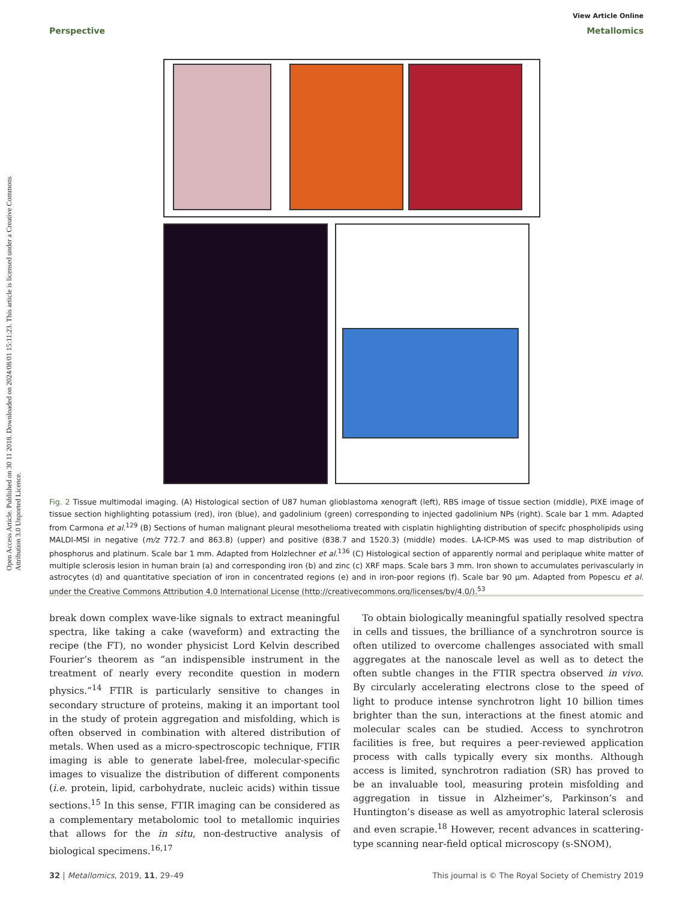View Article Online
Perspective Metallomics
Open Access Article. Published on 30 11 2018. Downloaded on 2024/08/01 15:11:23. This article is licensed under a Creative Commons Attribution 3.0 Unported Licence.
Fig. 2 Tissue multimodal imaging. (A) Histological section of U87 human glioblastoma xenograft (left), RBS image of tissue section (middle), PIXE image of tissue section highlighting potassium (red), iron (blue), and gadolinium (green) corresponding to injected gadolinium NPs (right). Scale bar 1 mm. Adapted from Carmona et al.<sup>129</sup> (B) Sections of human malignant pleural mesothelioma treated with cisplatin highlighting distribution of specifc phospholipids using MALDI-MSI in negative (m/z 772.7 and 863.8) (upper) and positive (838.7 and 1520.3) (middle) modes. LA-ICP-MS was used to map distribution of phosphorus and platinum. Scale bar 1 mm. Adapted from Holzlechner et al.<sup>136</sup> (C) Histological section of apparently normal and periplaque white matter of multiple sclerosis lesion in human brain (a) and corresponding iron (b) and zinc (c) XRF maps. Scale bars 3 mm. Iron shown to accumulates perivascularly in astrocytes (d) and quantitative speciation of iron in concentrated regions (e) and in iron-poor regions (f). Scale bar 90 µm. Adapted from Popescu et al. under the Creative Commons Attribution 4.0 International License (http://creativecommons.org/licenses/by/4.0/).<sup>53</sup>
break down complex wave-like signals to extract meaningful spectra, like taking a cake (waveform) and extracting the recipe (the FT), no wonder physicist Lord Kelvin described Fourier’s theorem as “an indispensible instrument in the treatment of nearly every recondite question in modern physics.”<sup>14</sup> FTIR is particularly sensitive to changes in secondary structure of proteins, making it an important tool in the study of protein aggregation and misfolding, which is often observed in combination with altered distribution of metals. When used as a micro-spectroscopic technique, FTIR imaging is able to generate label-free, molecular-specific images to visualize the distribution of different components (i.e. protein, lipid, carbohydrate, nucleic acids) within tissue sections.<sup>15</sup> In this sense, FTIR imaging can be considered as a complementary metabolomic tool to metallomic inquiries that allows for the in situ, non-destructive analysis of biological specimens.<sup>16,17</sup>
To obtain biologically meaningful spatially resolved spectra in cells and tissues, the brilliance of a synchrotron source is often utilized to overcome challenges associated with small aggregates at the nanoscale level as well as to detect the often subtle changes in the FTIR spectra observed in vivo. By circularly accelerating electrons close to the speed of light to produce intense synchrotron light 10 billion times brighter than the sun, interactions at the finest atomic and molecular scales can be studied. Access to synchrotron facilities is free, but requires a peer-reviewed application process with calls typically every six months. Although access is limited, synchrotron radiation (SR) has proved to be an invaluable tool, measuring protein misfolding and aggregation in tissue in Alzheimer’s, Parkinson’s and Huntington’s disease as well as amyotrophic lateral sclerosis and even scrapie.<sup>18</sup> However, recent advances in scattering-type scanning near-field optical microscopy (s-SNOM),
32 | Metallomics, 2019, 11, 29–49 This journal is © The Royal Society of Chemistry 2019